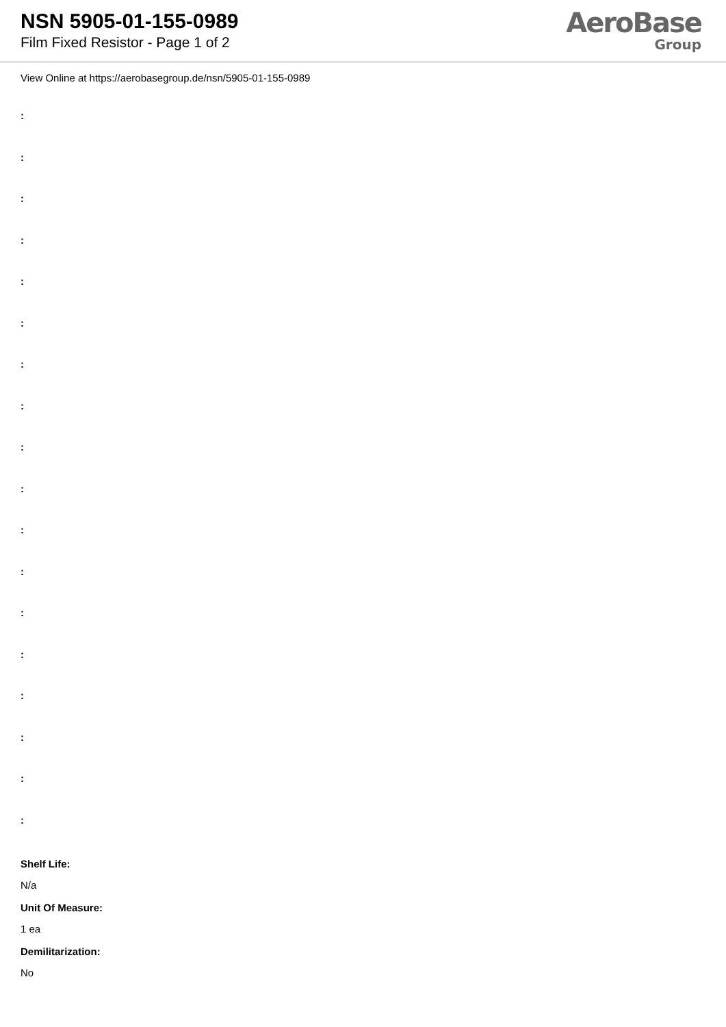NSN 5905-01-155-0989
Film Fixed Resistor - Page 1 of 2
AeroBase
Group
View Online at https://aerobasegroup.de/nsn/5905-01-155-0989
:
:
:
:
:
:
:
:
:
:
:
:
:
:
:
:
:
:
Shelf Life:
N/a
Unit Of Measure:
1 ea
Demilitarization:
No